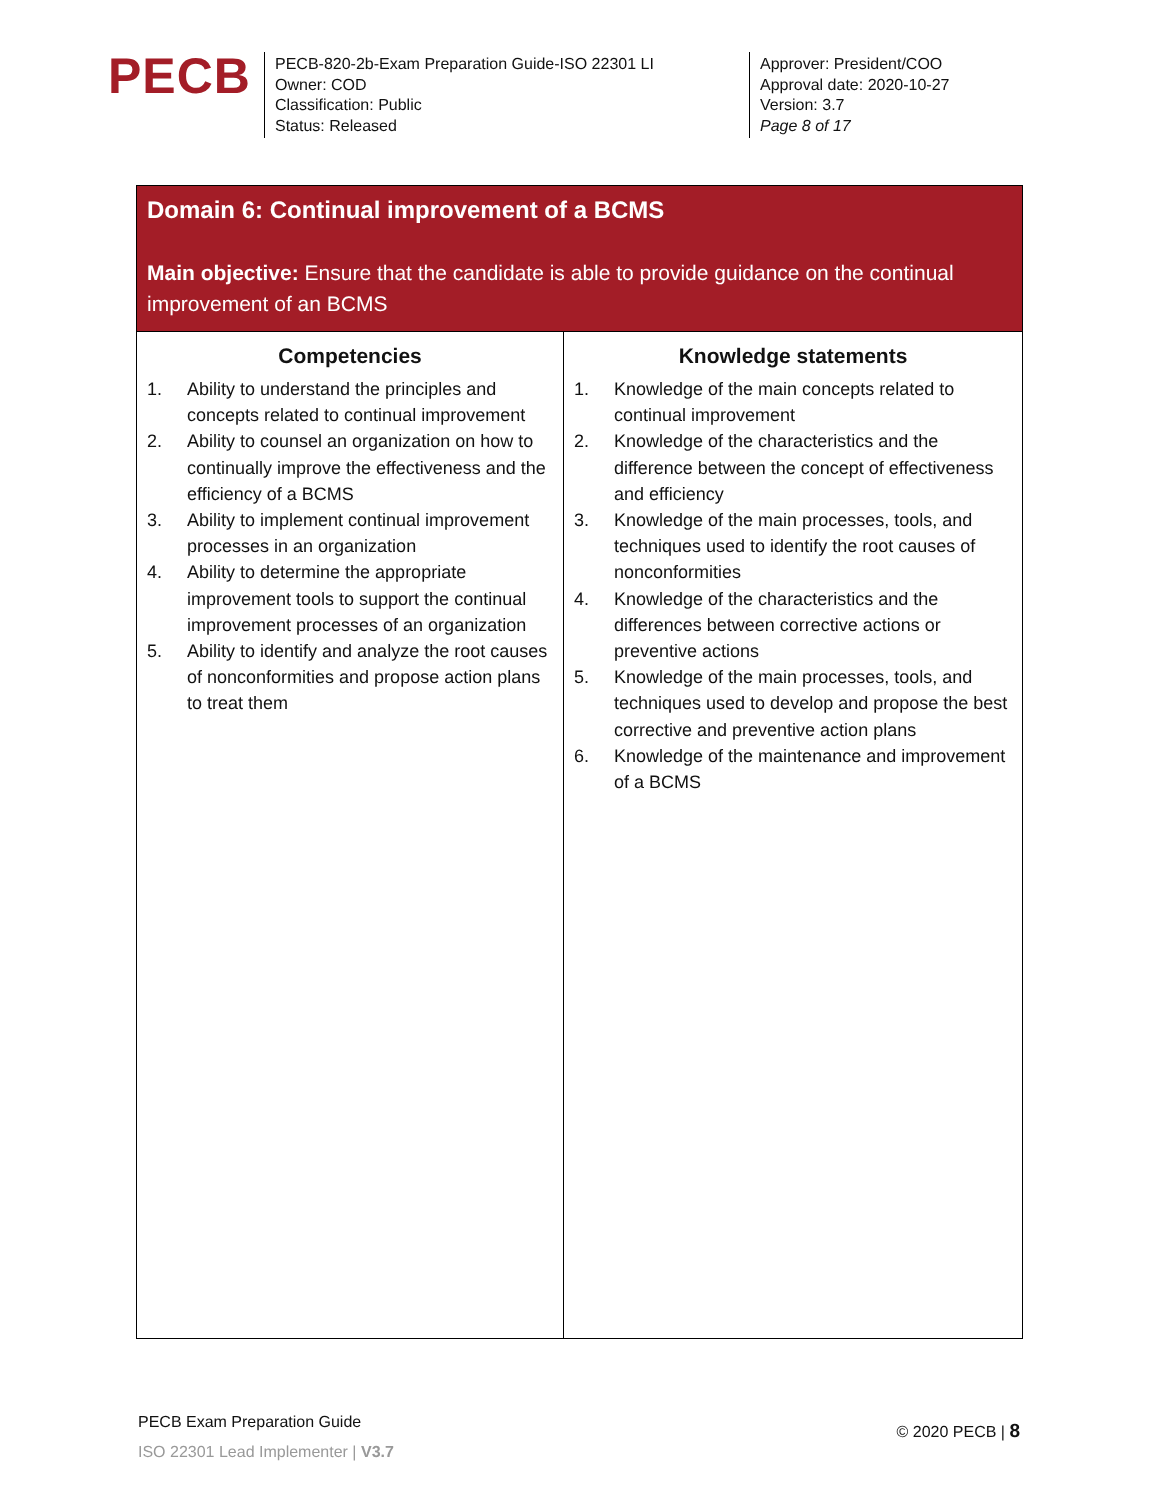PECB
PECB-820-2b-Exam Preparation Guide-ISO 22301 LI
Owner: COD
Classification: Public
Status: Released
Approver: President/COO
Approval date: 2020-10-27
Version: 3.7
Page 8 of 17
| Domain 6: Continual improvement of a BCMS Main objective: Ensure that the candidate is able to provide guidance on the continual improvement of an BCMS | |
| --- | --- |
| Competencies 1. Ability to understand the principles and concepts related to continual improvement 2. Ability to counsel an organization on how to continually improve the effectiveness and the efficiency of a BCMS 3. Ability to implement continual improvement processes in an organization 4. Ability to determine the appropriate improvement tools to support the continual improvement processes of an organization 5. Ability to identify and analyze the root causes of nonconformities and propose action plans to treat them | Knowledge statements 1. Knowledge of the main concepts related to continual improvement 2. Knowledge of the characteristics and the difference between the concept of effectiveness and efficiency 3. Knowledge of the main processes, tools, and techniques used to identify the root causes of nonconformities 4. Knowledge of the characteristics and the differences between corrective actions or preventive actions 5. Knowledge of the main processes, tools, and techniques used to develop and propose the best corrective and preventive action plans 6. Knowledge of the maintenance and improvement of a BCMS |
PECB Exam Preparation Guide
ISO 22301 Lead Implementer | V3.7
© 2020 PECB | 8